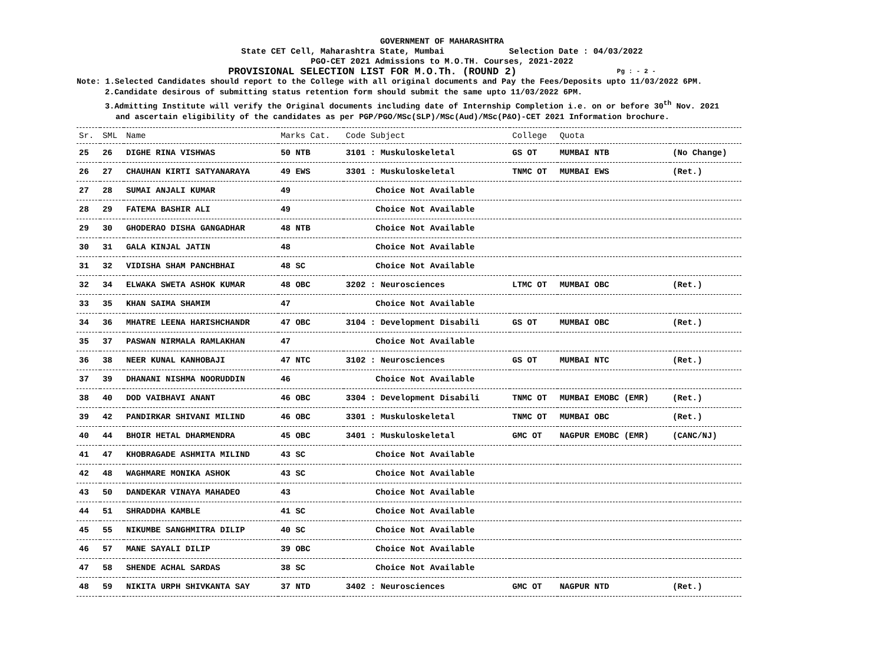GOVERNMENT OF MAHARASHTRA
State CET Cell, Maharashtra State, Mumbai Selection Date : 04/03/2022
PGO-CET 2021 Admissions to M.O.TH. Courses, 2021-2022
PROVISIONAL SELECTION LIST FOR M.O.Th. (ROUND 2) Pg : - 2 -
Note: 1.Selected Candidates should report to the College with all original documents and Pay the Fees/Deposits upto 11/03/2022 6PM.
2.Candidate desirous of submitting status retention form should submit the same upto 11/03/2022 6PM.
3.Admitting Institute will verify the Original documents including date of Internship Completion i.e. on or before 30<sup>th</sup> Nov. 2021
and ascertain eligibility of the candidates as per PGP/PGO/MSc(SLP)/MSc(Aud)/MSc(P&O)-CET 2021 Information brochure.
| Sr. | SML | Name | Marks Cat. | Code Subject | College | Quota | |
| --- | --- | --- | --- | --- | --- | --- | --- |
| 25 | 26 | DIGHE RINA VISHWAS | 50 NTB | 3101 : Muskuloskeletal | GS OT | MUMBAI NTB | (No Change) |
| 26 | 27 | CHAUHAN KIRTI SATYANARAYA | 49 EWS | 3301 : Muskuloskeletal | TNMC OT | MUMBAI EWS | (Ret.) |
| 27 | 28 | SUMAI ANJALI KUMAR | 49 | Choice Not Available | | | |
| 28 | 29 | FATEMA BASHIR ALI | 49 | Choice Not Available | | | |
| 29 | 30 | GHODERAO DISHA GANGADHAR | 48 NTB | Choice Not Available | | | |
| 30 | 31 | GALA KINJAL JATIN | 48 | Choice Not Available | | | |
| 31 | 32 | VIDISHA SHAM PANCHBHAI | 48 SC | Choice Not Available | | | |
| 32 | 34 | ELWAKA SWETA ASHOK KUMAR | 48 OBC | 3202 : Neurosciences | LTMC OT | MUMBAI OBC | (Ret.) |
| 33 | 35 | KHAN SAIMA SHAMIM | 47 | Choice Not Available | | | |
| 34 | 36 | MHATRE LEENA HARISHCHANDR | 47 OBC | 3104 : Development Disabili | GS OT | MUMBAI OBC | (Ret.) |
| 35 | 37 | PASWAN NIRMALA RAMLAKHAN | 47 | Choice Not Available | | | |
| 36 | 38 | NEER KUNAL KANHOBAJI | 47 NTC | 3102 : Neurosciences | GS OT | MUMBAI NTC | (Ret.) |
| 37 | 39 | DHANANI NISHMA NOORUDDIN | 46 | Choice Not Available | | | |
| 38 | 40 | DOD VAIBHAVI ANANT | 46 OBC | 3304 : Development Disabili | TNMC OT | MUMBAI EMOBC (EMR) | (Ret.) |
| 39 | 42 | PANDIRKAR SHIVANI MILIND | 46 OBC | 3301 : Muskuloskeletal | TNMC OT | MUMBAI OBC | (Ret.) |
| 40 | 44 | BHOIR HETAL DHARMENDRA | 45 OBC | 3401 : Muskuloskeletal | GMC OT | NAGPUR EMOBC (EMR) | (CANC/NJ) |
| 41 | 47 | KHOBRAGADE ASHMITA MILIND | 43 SC | Choice Not Available | | | |
| 42 | 48 | WAGHMARE MONIKA ASHOK | 43 SC | Choice Not Available | | | |
| 43 | 50 | DANDEKAR VINAYA MAHADEO | 43 | Choice Not Available | | | |
| 44 | 51 | SHRADDHA KAMBLE | 41 SC | Choice Not Available | | | |
| 45 | 55 | NIKUMBE SANGHMITRA DILIP | 40 SC | Choice Not Available | | | |
| 46 | 57 | MANE SAYALI DILIP | 39 OBC | Choice Not Available | | | |
| 47 | 58 | SHENDE ACHAL SARDAS | 38 SC | Choice Not Available | | | |
| 48 | 59 | NIKITA URPH SHIVKANTA SAY | 37 NTD | 3402 : Neurosciences | GMC OT | NAGPUR NTD | (Ret.) |